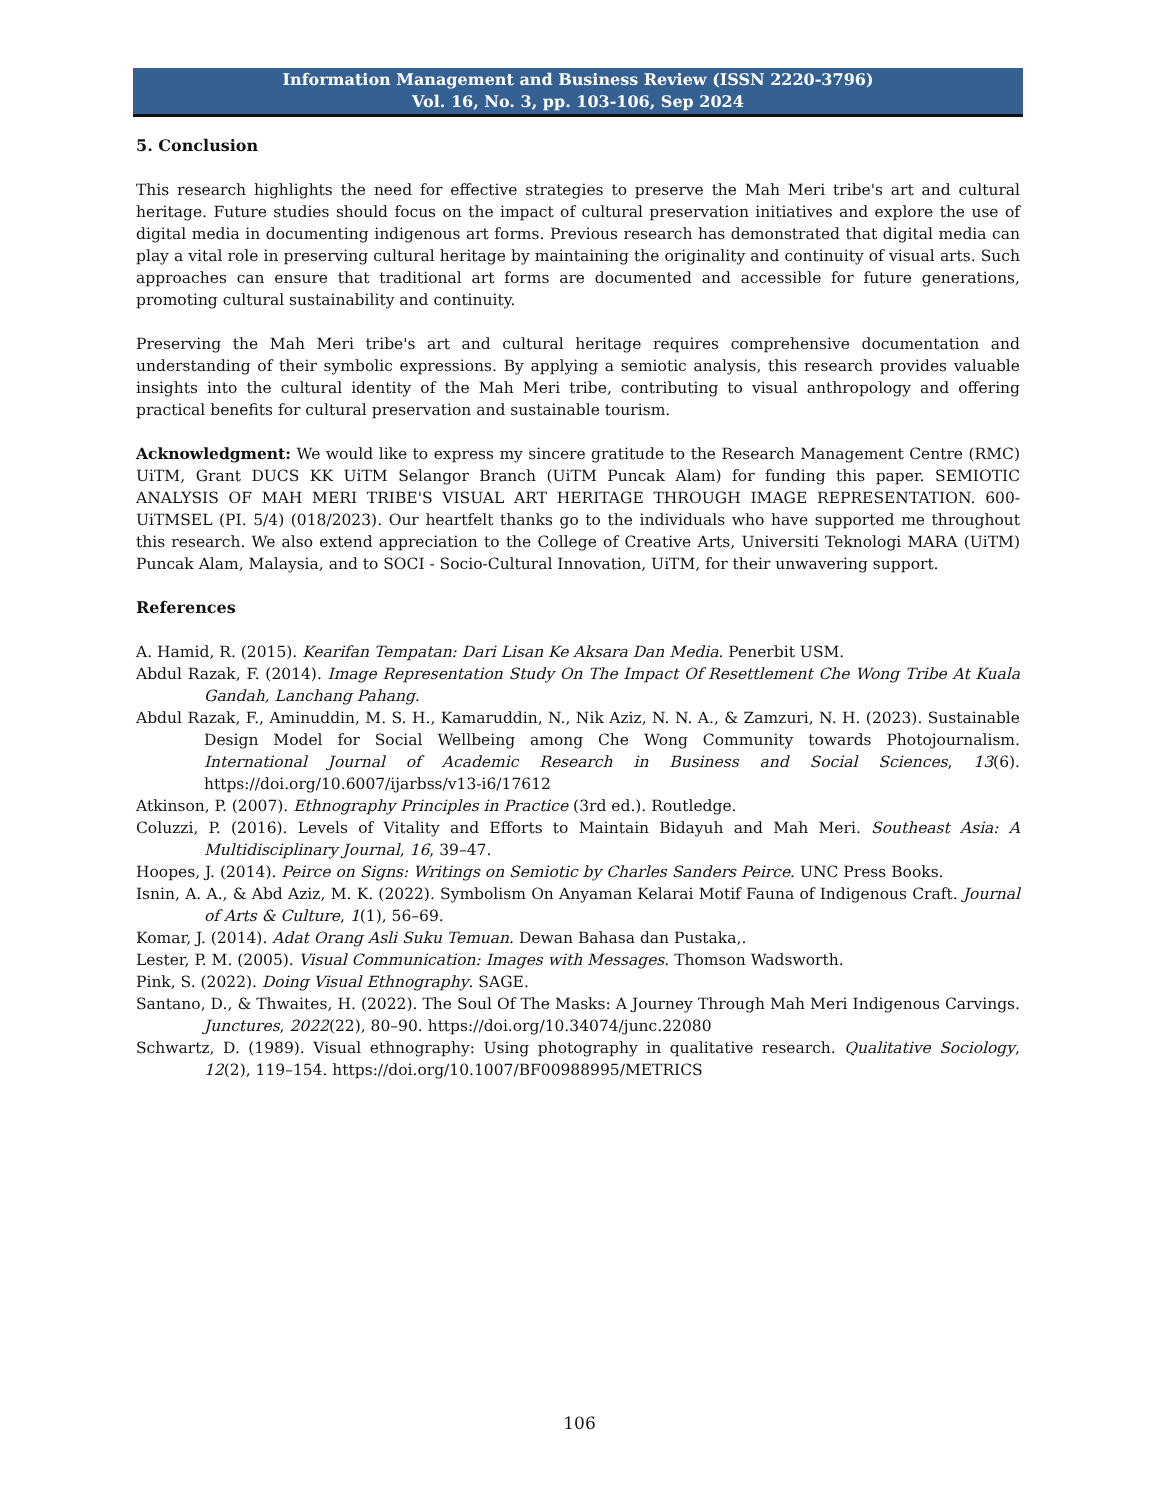Information Management and Business Review (ISSN 2220-3796)
Vol. 16, No. 3, pp. 103-106, Sep 2024
5. Conclusion
This research highlights the need for effective strategies to preserve the Mah Meri tribe's art and cultural heritage. Future studies should focus on the impact of cultural preservation initiatives and explore the use of digital media in documenting indigenous art forms. Previous research has demonstrated that digital media can play a vital role in preserving cultural heritage by maintaining the originality and continuity of visual arts. Such approaches can ensure that traditional art forms are documented and accessible for future generations, promoting cultural sustainability and continuity.
Preserving the Mah Meri tribe's art and cultural heritage requires comprehensive documentation and understanding of their symbolic expressions. By applying a semiotic analysis, this research provides valuable insights into the cultural identity of the Mah Meri tribe, contributing to visual anthropology and offering practical benefits for cultural preservation and sustainable tourism.
Acknowledgment: We would like to express my sincere gratitude to the Research Management Centre (RMC) UiTM, Grant DUCS KK UiTM Selangor Branch (UiTM Puncak Alam) for funding this paper. SEMIOTIC ANALYSIS OF MAH MERI TRIBE'S VISUAL ART HERITAGE THROUGH IMAGE REPRESENTATION. 600-UiTMSEL (PI. 5/4) (018/2023). Our heartfelt thanks go to the individuals who have supported me throughout this research. We also extend appreciation to the College of Creative Arts, Universiti Teknologi MARA (UiTM) Puncak Alam, Malaysia, and to SOCI - Socio-Cultural Innovation, UiTM, for their unwavering support.
References
A. Hamid, R. (2015). Kearifan Tempatan: Dari Lisan Ke Aksara Dan Media. Penerbit USM.
Abdul Razak, F. (2014). Image Representation Study On The Impact Of Resettlement Che Wong Tribe At Kuala Gandah, Lanchang Pahang.
Abdul Razak, F., Aminuddin, M. S. H., Kamaruddin, N., Nik Aziz, N. N. A., & Zamzuri, N. H. (2023). Sustainable Design Model for Social Wellbeing among Che Wong Community towards Photojournalism. International Journal of Academic Research in Business and Social Sciences, 13(6). https://doi.org/10.6007/ijarbss/v13-i6/17612
Atkinson, P. (2007). Ethnography Principles in Practice (3rd ed.). Routledge.
Coluzzi, P. (2016). Levels of Vitality and Efforts to Maintain Bidayuh and Mah Meri. Southeast Asia: A Multidisciplinary Journal, 16, 39–47.
Hoopes, J. (2014). Peirce on Signs: Writings on Semiotic by Charles Sanders Peirce. UNC Press Books.
Isnin, A. A., & Abd Aziz, M. K. (2022). Symbolism On Anyaman Kelarai Motif Fauna of Indigenous Craft. Journal of Arts & Culture, 1(1), 56–69.
Komar, J. (2014). Adat Orang Asli Suku Temuan. Dewan Bahasa dan Pustaka,.
Lester, P. M. (2005). Visual Communication: Images with Messages. Thomson Wadsworth.
Pink, S. (2022). Doing Visual Ethnography. SAGE.
Santano, D., & Thwaites, H. (2022). The Soul Of The Masks: A Journey Through Mah Meri Indigenous Carvings. Junctures, 2022(22), 80–90. https://doi.org/10.34074/junc.22080
Schwartz, D. (1989). Visual ethnography: Using photography in qualitative research. Qualitative Sociology, 12(2), 119–154. https://doi.org/10.1007/BF00988995/METRICS
106